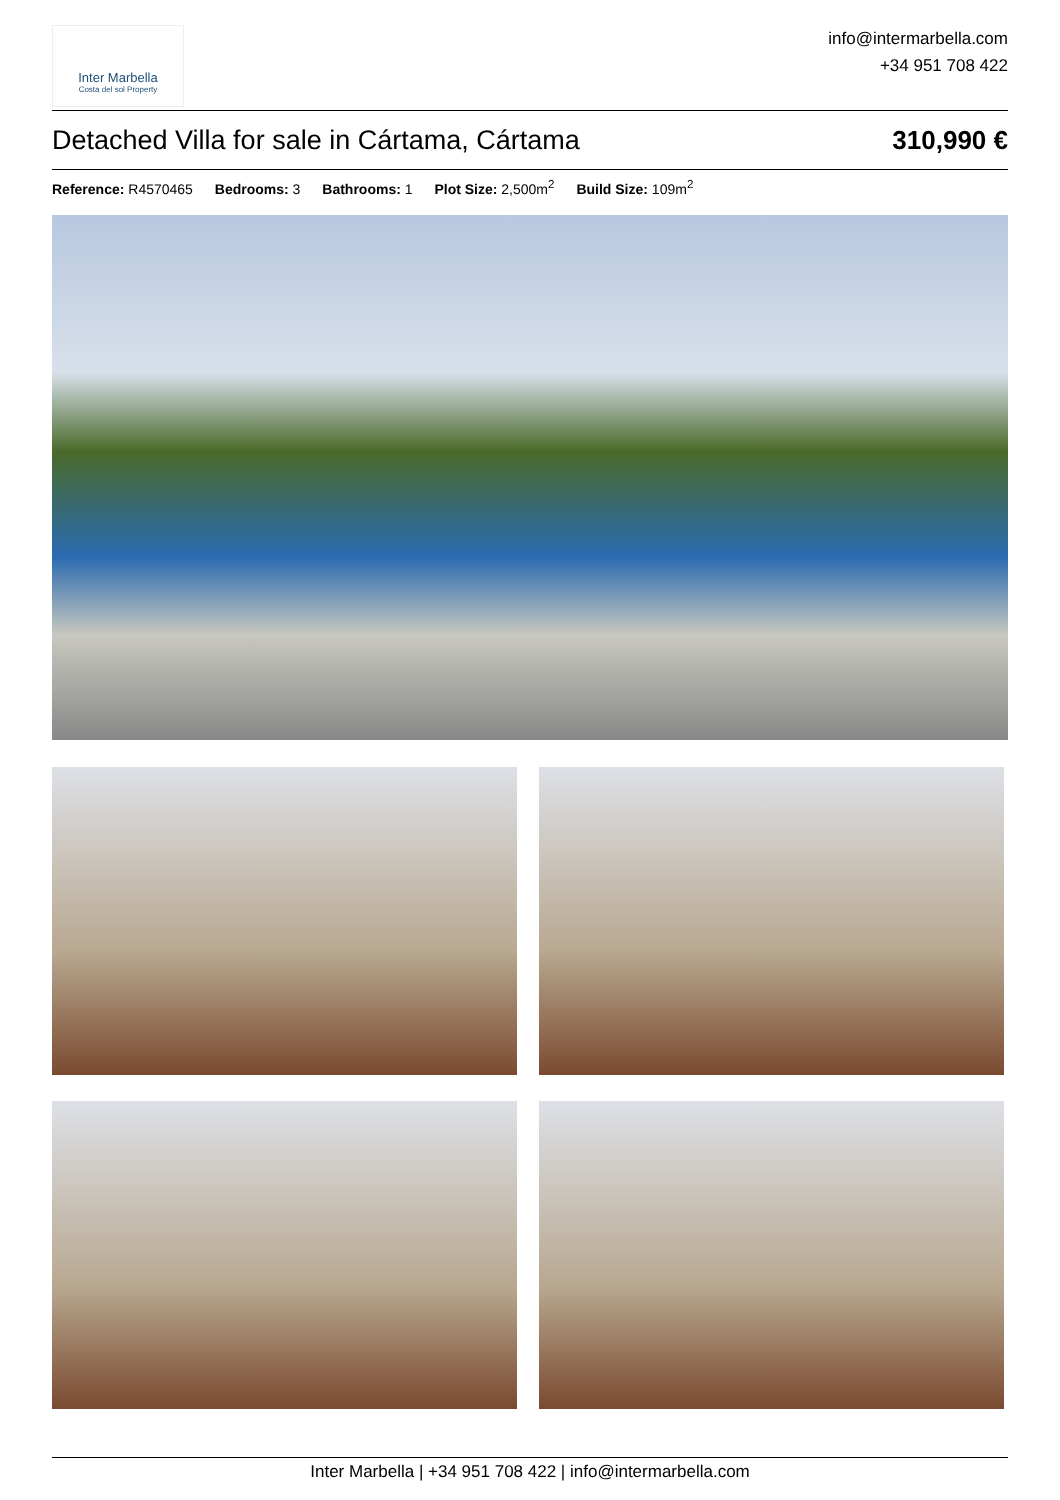Inter Marbella
Costa del sol Property
info@intermarbella.com
+34 951 708 422
Detached Villa for sale in Cártama, Cártama 310,990 €
Reference: R4570465 Bedrooms: 3 Bathrooms: 1 Plot Size: 2,500m<sup>2</sup> Build Size: 109m<sup>2</sup>
Inter Marbella | +34 951 708 422 | info@intermarbella.com